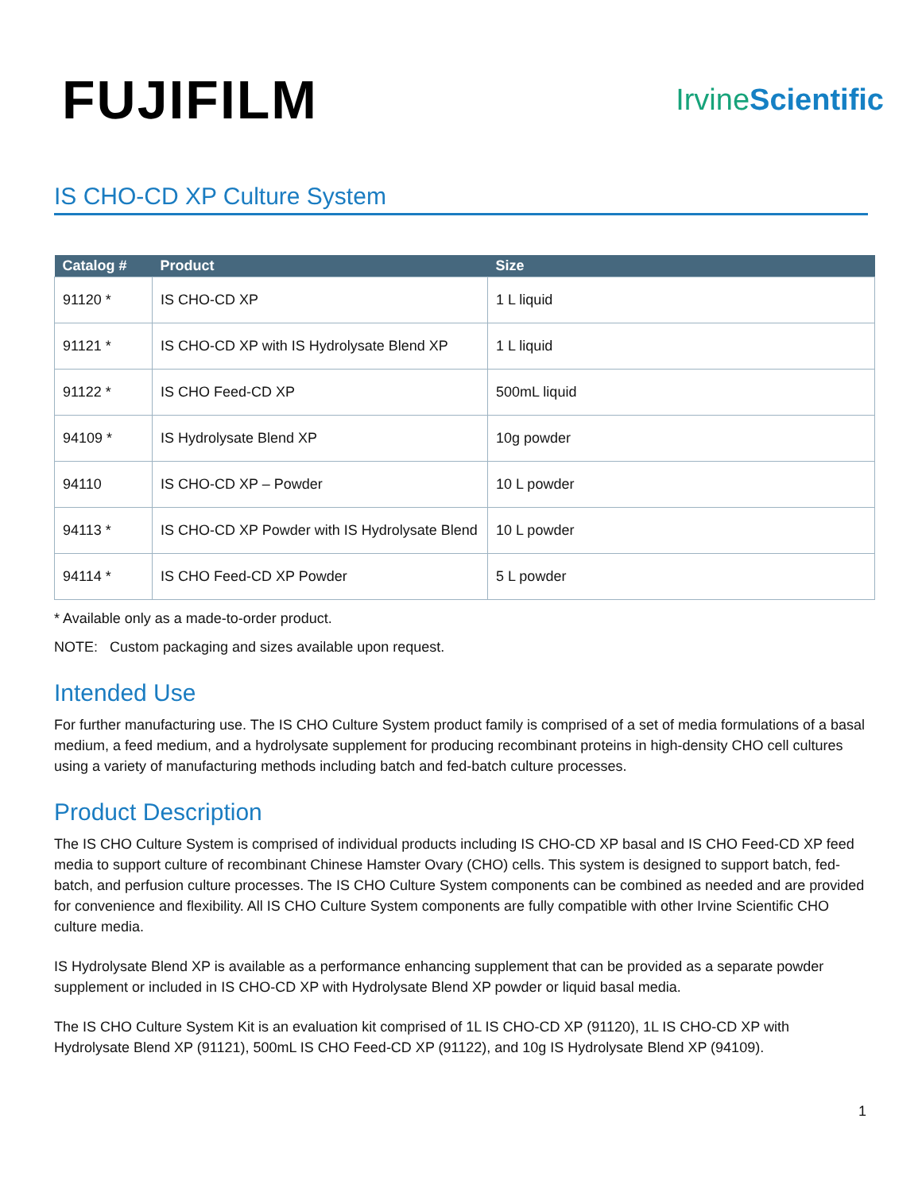FUJIFILM
IrvineScientific
IS CHO-CD XP Culture System
| Catalog # | Product | Size |
| --- | --- | --- |
| 91120 * | IS CHO-CD XP | 1 L liquid |
| 91121 * | IS CHO-CD XP with IS Hydrolysate Blend XP | 1 L liquid |
| 91122 * | IS CHO Feed-CD XP | 500mL liquid |
| 94109 * | IS Hydrolysate Blend XP | 10g powder |
| 94110 | IS CHO-CD XP – Powder | 10 L powder |
| 94113 * | IS CHO-CD XP Powder with IS Hydrolysate Blend | 10 L powder |
| 94114 * | IS CHO Feed-CD XP Powder | 5 L powder |
* Available only as a made-to-order product.
NOTE: Custom packaging and sizes available upon request.
Intended Use
For further manufacturing use. The IS CHO Culture System product family is comprised of a set of media formulations of a basal medium, a feed medium, and a hydrolysate supplement for producing recombinant proteins in high-density CHO cell cultures using a variety of manufacturing methods including batch and fed-batch culture processes.
Product Description
The IS CHO Culture System is comprised of individual products including IS CHO-CD XP basal and IS CHO Feed-CD XP feed media to support culture of recombinant Chinese Hamster Ovary (CHO) cells. This system is designed to support batch, fed-batch, and perfusion culture processes. The IS CHO Culture System components can be combined as needed and are provided for convenience and flexibility. All IS CHO Culture System components are fully compatible with other Irvine Scientific CHO culture media.
IS Hydrolysate Blend XP is available as a performance enhancing supplement that can be provided as a separate powder supplement or included in IS CHO-CD XP with Hydrolysate Blend XP powder or liquid basal media.
The IS CHO Culture System Kit is an evaluation kit comprised of 1L IS CHO-CD XP (91120), 1L IS CHO-CD XP with Hydrolysate Blend XP (91121), 500mL IS CHO Feed-CD XP (91122), and 10g IS Hydrolysate Blend XP (94109).
1